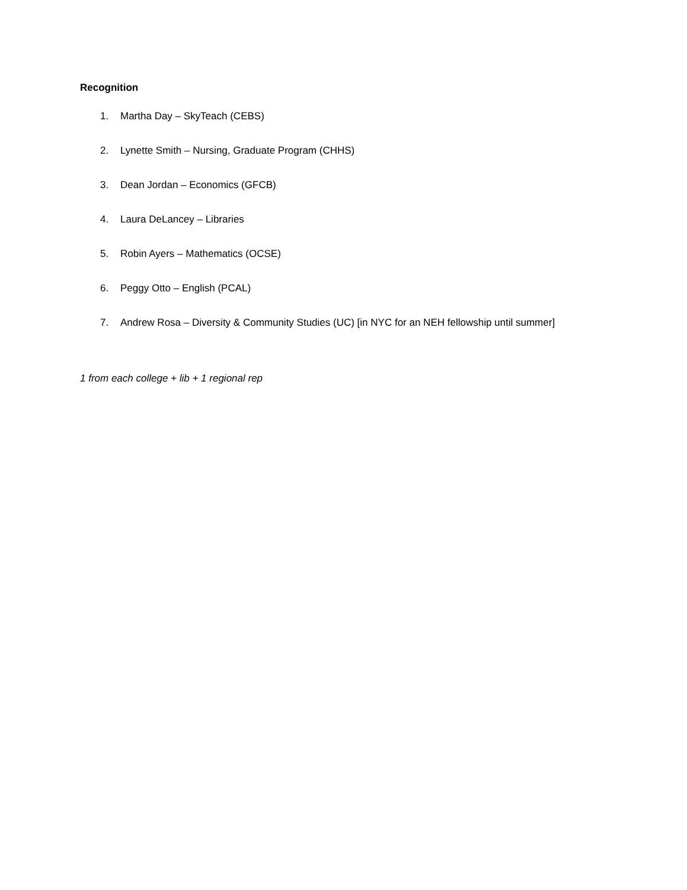Recognition
1. Martha Day – SkyTeach (CEBS)
2. Lynette Smith – Nursing, Graduate Program (CHHS)
3. Dean Jordan – Economics (GFCB)
4. Laura DeLancey – Libraries
5. Robin Ayers – Mathematics (OCSE)
6. Peggy Otto – English (PCAL)
7. Andrew Rosa – Diversity & Community Studies (UC) [in NYC for an NEH fellowship until summer]
1 from each college + lib + 1 regional rep